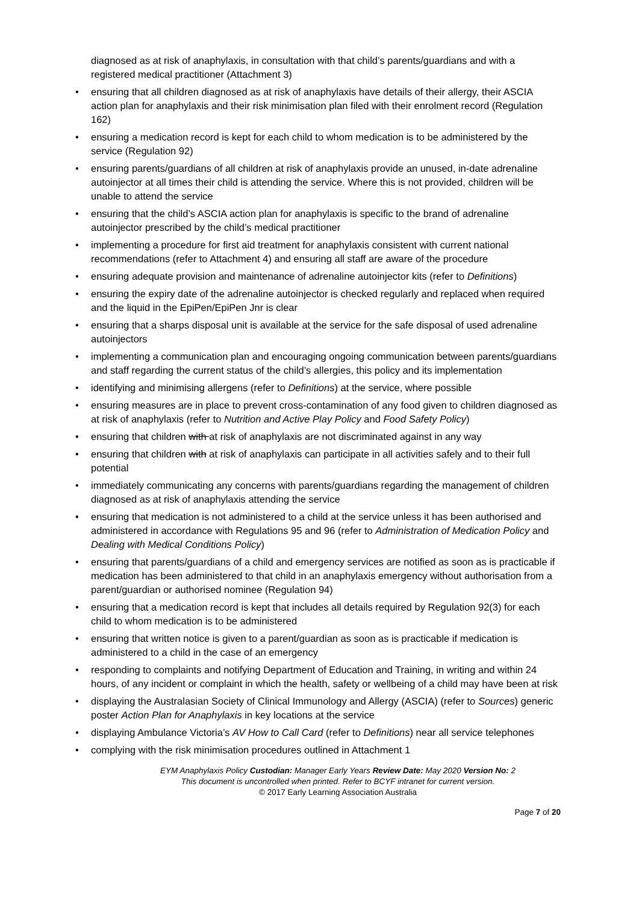diagnosed as at risk of anaphylaxis, in consultation with that child’s parents/guardians and with a registered medical practitioner (Attachment 3)
• ensuring that all children diagnosed as at risk of anaphylaxis have details of their allergy, their ASCIA action plan for anaphylaxis and their risk minimisation plan filed with their enrolment record (Regulation 162)
• ensuring a medication record is kept for each child to whom medication is to be administered by the service (Regulation 92)
• ensuring parents/guardians of all children at risk of anaphylaxis provide an unused, in-date adrenaline autoinjector at all times their child is attending the service. Where this is not provided, children will be unable to attend the service
• ensuring that the child’s ASCIA action plan for anaphylaxis is specific to the brand of adrenaline autoinjector prescribed by the child’s medical practitioner
• implementing a procedure for first aid treatment for anaphylaxis consistent with current national recommendations (refer to Attachment 4) and ensuring all staff are aware of the procedure
• ensuring adequate provision and maintenance of adrenaline autoinjector kits (refer to Definitions)
• ensuring the expiry date of the adrenaline autoinjector is checked regularly and replaced when required and the liquid in the EpiPen/EpiPen Jnr is clear
• ensuring that a sharps disposal unit is available at the service for the safe disposal of used adrenaline autoinjectors
• implementing a communication plan and encouraging ongoing communication between parents/guardians and staff regarding the current status of the child’s allergies, this policy and its implementation
• identifying and minimising allergens (refer to Definitions) at the service, where possible
• ensuring measures are in place to prevent cross-contamination of any food given to children diagnosed as at risk of anaphylaxis (refer to Nutrition and Active Play Policy and Food Safety Policy)
• ensuring that children with at risk of anaphylaxis are not discriminated against in any way
• ensuring that children with at risk of anaphylaxis can participate in all activities safely and to their full potential
• immediately communicating any concerns with parents/guardians regarding the management of children diagnosed as at risk of anaphylaxis attending the service
• ensuring that medication is not administered to a child at the service unless it has been authorised and administered in accordance with Regulations 95 and 96 (refer to Administration of Medication Policy and Dealing with Medical Conditions Policy)
• ensuring that parents/guardians of a child and emergency services are notified as soon as is practicable if medication has been administered to that child in an anaphylaxis emergency without authorisation from a parent/guardian or authorised nominee (Regulation 94)
• ensuring that a medication record is kept that includes all details required by Regulation 92(3) for each child to whom medication is to be administered
• ensuring that written notice is given to a parent/guardian as soon as is practicable if medication is administered to a child in the case of an emergency
• responding to complaints and notifying Department of Education and Training, in writing and within 24 hours, of any incident or complaint in which the health, safety or wellbeing of a child may have been at risk
• displaying the Australasian Society of Clinical Immunology and Allergy (ASCIA) (refer to Sources) generic poster Action Plan for Anaphylaxis in key locations at the service
• displaying Ambulance Victoria’s AV How to Call Card (refer to Definitions) near all service telephones
• complying with the risk minimisation procedures outlined in Attachment 1
EYM Anaphylaxis Policy Custodian: Manager Early Years Review Date: May 2020 Version No: 2
This document is uncontrolled when printed. Refer to BCYF intranet for current version.
© 2017 Early Learning Association Australia
Page 7 of 20